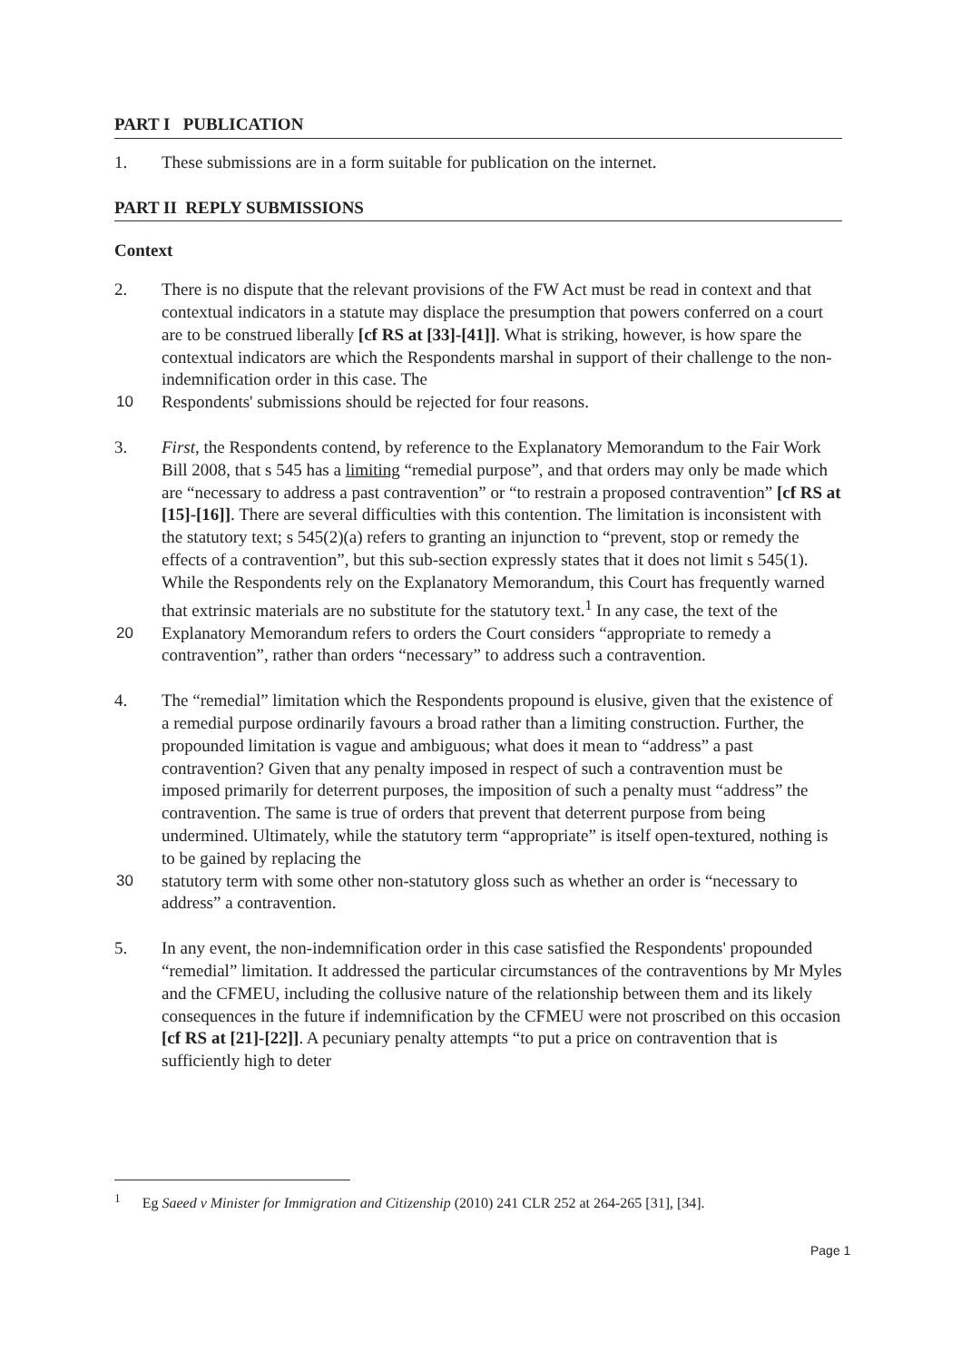PART I PUBLICATION
1. These submissions are in a form suitable for publication on the internet.
PART II REPLY SUBMISSIONS
Context
2. There is no dispute that the relevant provisions of the FW Act must be read in context and that contextual indicators in a statute may displace the presumption that powers conferred on a court are to be construed liberally [cf RS at [33]-[41]]. What is striking, however, is how spare the contextual indicators are which the Respondents marshal in support of their challenge to the non-indemnification order in this case. The
10 Respondents' submissions should be rejected for four reasons.
3. First, the Respondents contend, by reference to the Explanatory Memorandum to the Fair Work Bill 2008, that s 545 has a limiting “remedial purpose”, and that orders may only be made which are “necessary to address a past contravention” or “to restrain a proposed contravention” [cf RS at [15]-[16]]. There are several difficulties with this contention. The limitation is inconsistent with the statutory text; s 545(2)(a) refers to granting an injunction to “prevent, stop or remedy the effects of a contravention”, but this sub-section expressly states that it does not limit s 545(1). While the Respondents rely on the Explanatory Memorandum, this Court has frequently warned that extrinsic materials are no substitute for the statutory text.<sup>1</sup> In any case, the text of the
20 Explanatory Memorandum refers to orders the Court considers “appropriate to remedy a contravention”, rather than orders “necessary” to address such a contravention.
4. The “remedial” limitation which the Respondents propound is elusive, given that the existence of a remedial purpose ordinarily favours a broad rather than a limiting construction. Further, the propounded limitation is vague and ambiguous; what does it mean to “address” a past contravention? Given that any penalty imposed in respect of such a contravention must be imposed primarily for deterrent purposes, the imposition of such a penalty must “address” the contravention. The same is true of orders that prevent that deterrent purpose from being undermined. Ultimately, while the statutory term “appropriate” is itself open-textured, nothing is to be gained by replacing the
30 statutory term with some other non-statutory gloss such as whether an order is “necessary to address” a contravention.
5. In any event, the non-indemnification order in this case satisfied the Respondents' propounded “remedial” limitation. It addressed the particular circumstances of the contraventions by Mr Myles and the CFMEU, including the collusive nature of the relationship between them and its likely consequences in the future if indemnification by the CFMEU were not proscribed on this occasion [cf RS at [21]-[22]]. A pecuniary penalty attempts “to put a price on contravention that is sufficiently high to deter
<sup>1</sup> Eg Saeed v Minister for Immigration and Citizenship (2010) 241 CLR 252 at 264-265 [31], [34].
Page 1